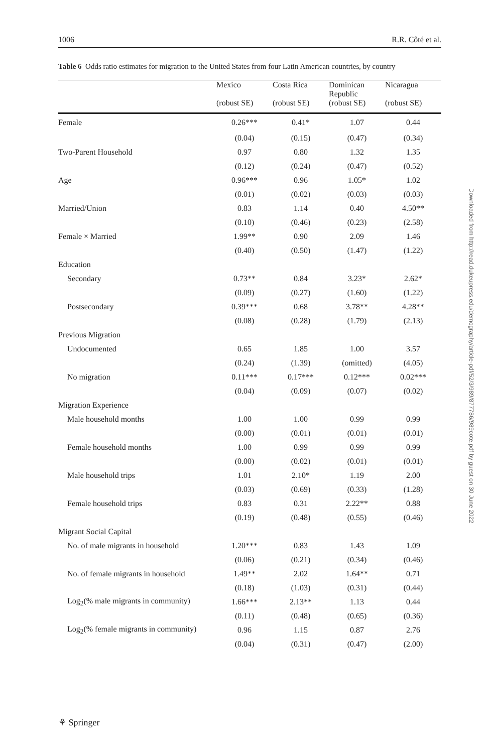1006 R.R. Côté et al.
Table 6 Odds ratio estimates for migration to the United States from four Latin American countries, by country
| | Mexico (robust SE) | Costa Rica (robust SE) | Dominican Republic (robust SE) | Nicaragua (robust SE) |
| --- | --- | --- | --- | --- |
| Female | 0.26*** | 0.41* | 1.07 | 0.44 |
| | (0.04) | (0.15) | (0.47) | (0.34) |
| Two-Parent Household | 0.97 | 0.80 | 1.32 | 1.35 |
| | (0.12) | (0.24) | (0.47) | (0.52) |
| Age | 0.96*** | 0.96 | 1.05* | 1.02 |
| | (0.01) | (0.02) | (0.03) | (0.03) |
| Married/Union | 0.83 | 1.14 | 0.40 | 4.50** |
| | (0.10) | (0.46) | (0.23) | (2.58) |
| Female × Married | 1.99** | 0.90 | 2.09 | 1.46 |
| | (0.40) | (0.50) | (1.47) | (1.22) |
| Education | | | | |
| Secondary | 0.73** | 0.84 | 3.23* | 2.62* |
| | (0.09) | (0.27) | (1.60) | (1.22) |
| Postsecondary | 0.39*** | 0.68 | 3.78** | 4.28** |
| | (0.08) | (0.28) | (1.79) | (2.13) |
| Previous Migration | | | | |
| Undocumented | 0.65 | 1.85 | 1.00 | 3.57 |
| | (0.24) | (1.39) | (omitted) | (4.05) |
| No migration | 0.11*** | 0.17*** | 0.12*** | 0.02*** |
| | (0.04) | (0.09) | (0.07) | (0.02) |
| Migration Experience | | | | |
| Male household months | 1.00 | 1.00 | 0.99 | 0.99 |
| | (0.00) | (0.01) | (0.01) | (0.01) |
| Female household months | 1.00 | 0.99 | 0.99 | 0.99 |
| | (0.00) | (0.02) | (0.01) | (0.01) |
| Male household trips | 1.01 | 2.10* | 1.19 | 2.00 |
| | (0.03) | (0.69) | (0.33) | (1.28) |
| Female household trips | 0.83 | 0.31 | 2.22** | 0.88 |
| | (0.19) | (0.48) | (0.55) | (0.46) |
| Migrant Social Capital | | | | |
| No. of male migrants in household | 1.20*** | 0.83 | 1.43 | 1.09 |
| | (0.06) | (0.21) | (0.34) | (0.46) |
| No. of female migrants in household | 1.49** | 2.02 | 1.64** | 0.71 |
| | (0.18) | (1.03) | (0.31) | (0.44) |
| Log<sub>2</sub>(% male migrants in community) | 1.66*** | 2.13** | 1.13 | 0.44 |
| | (0.11) | (0.48) | (0.65) | (0.36) |
| Log<sub>2</sub>(% female migrants in community) | 0.96 | 1.15 | 0.87 | 2.76 |
| | (0.04) | (0.31) | (0.47) | (2.00) |
Downloaded from http://read.dukeupress.edu/demography/article-pdf/52/3/989/877786/989cote.pdf by guest on 30 June 2022
⚘ Springer